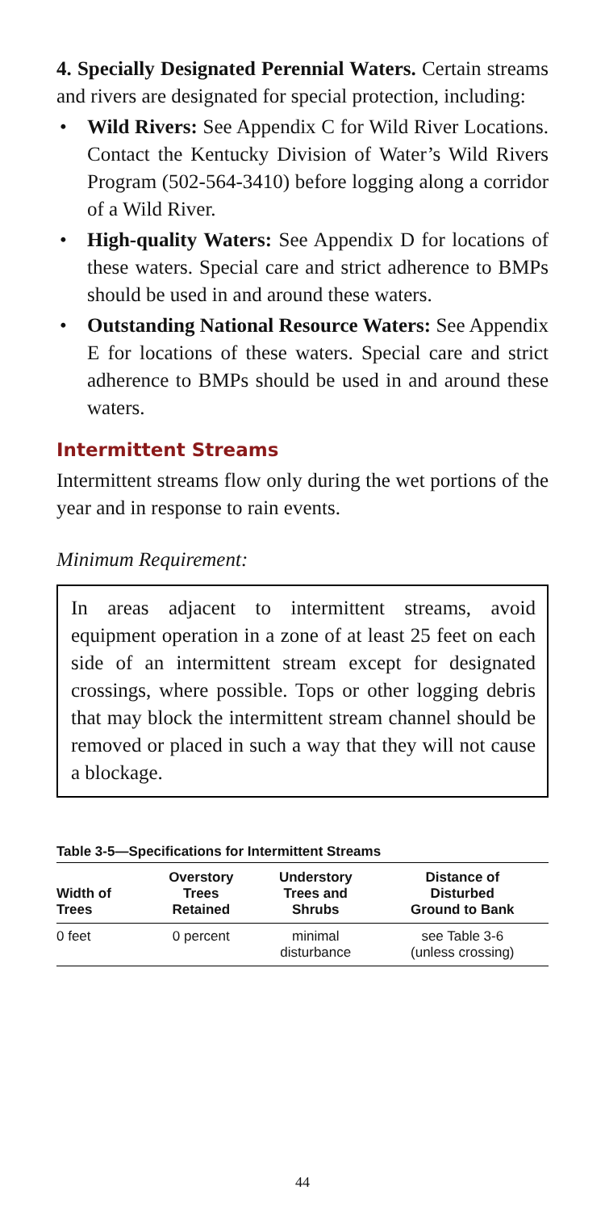4. Specially Designated Perennial Waters. Certain streams and rivers are designated for special protection, including:
• Wild Rivers: See Appendix C for Wild River Locations. Contact the Kentucky Division of Water’s Wild Rivers Program (502-564-3410) before logging along a corridor of a Wild River.
• High-quality Waters: See Appendix D for locations of these waters. Special care and strict adherence to BMPs should be used in and around these waters.
• Outstanding National Resource Waters: See Appendix E for locations of these waters. Special care and strict adherence to BMPs should be used in and around these waters.
Intermittent Streams
Intermittent streams flow only during the wet portions of the year and in response to rain events.
Minimum Requirement:
In areas adjacent to intermittent streams, avoid equipment operation in a zone of at least 25 feet on each side of an intermittent stream except for designated crossings, where possible. Tops or other logging debris that may block the intermittent stream channel should be removed or placed in such a way that they will not cause a blockage.
Table 3-5—Specifications for Intermittent Streams
| Width of Trees | Overstory Trees Retained | Understory Trees and Shrubs | Distance of Disturbed Ground to Bank |
| --- | --- | --- | --- |
| 0 feet | 0 percent | minimal disturbance | see Table 3-6 (unless crossing) |
44